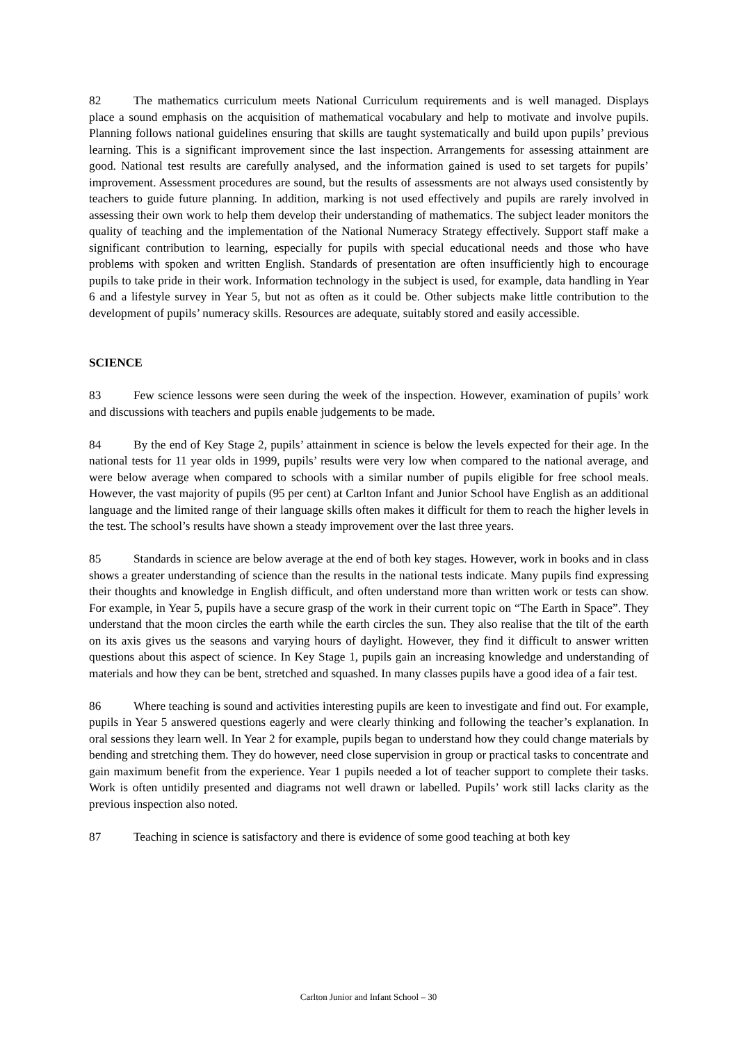82 The mathematics curriculum meets National Curriculum requirements and is well managed. Displays place a sound emphasis on the acquisition of mathematical vocabulary and help to motivate and involve pupils. Planning follows national guidelines ensuring that skills are taught systematically and build upon pupils’ previous learning. This is a significant improvement since the last inspection. Arrangements for assessing attainment are good. National test results are carefully analysed, and the information gained is used to set targets for pupils’ improvement. Assessment procedures are sound, but the results of assessments are not always used consistently by teachers to guide future planning. In addition, marking is not used effectively and pupils are rarely involved in assessing their own work to help them develop their understanding of mathematics. The subject leader monitors the quality of teaching and the implementation of the National Numeracy Strategy effectively. Support staff make a significant contribution to learning, especially for pupils with special educational needs and those who have problems with spoken and written English. Standards of presentation are often insufficiently high to encourage pupils to take pride in their work. Information technology in the subject is used, for example, data handling in Year 6 and a lifestyle survey in Year 5, but not as often as it could be. Other subjects make little contribution to the development of pupils’ numeracy skills. Resources are adequate, suitably stored and easily accessible.
SCIENCE
83 Few science lessons were seen during the week of the inspection. However, examination of pupils’ work and discussions with teachers and pupils enable judgements to be made.
84 By the end of Key Stage 2, pupils’ attainment in science is below the levels expected for their age. In the national tests for 11 year olds in 1999, pupils’ results were very low when compared to the national average, and were below average when compared to schools with a similar number of pupils eligible for free school meals. However, the vast majority of pupils (95 per cent) at Carlton Infant and Junior School have English as an additional language and the limited range of their language skills often makes it difficult for them to reach the higher levels in the test. The school’s results have shown a steady improvement over the last three years.
85 Standards in science are below average at the end of both key stages. However, work in books and in class shows a greater understanding of science than the results in the national tests indicate. Many pupils find expressing their thoughts and knowledge in English difficult, and often understand more than written work or tests can show. For example, in Year 5, pupils have a secure grasp of the work in their current topic on “The Earth in Space”. They understand that the moon circles the earth while the earth circles the sun. They also realise that the tilt of the earth on its axis gives us the seasons and varying hours of daylight. However, they find it difficult to answer written questions about this aspect of science. In Key Stage 1, pupils gain an increasing knowledge and understanding of materials and how they can be bent, stretched and squashed. In many classes pupils have a good idea of a fair test.
86 Where teaching is sound and activities interesting pupils are keen to investigate and find out. For example, pupils in Year 5 answered questions eagerly and were clearly thinking and following the teacher’s explanation. In oral sessions they learn well. In Year 2 for example, pupils began to understand how they could change materials by bending and stretching them. They do however, need close supervision in group or practical tasks to concentrate and gain maximum benefit from the experience. Year 1 pupils needed a lot of teacher support to complete their tasks. Work is often untidily presented and diagrams not well drawn or labelled. Pupils’ work still lacks clarity as the previous inspection also noted.
87 Teaching in science is satisfactory and there is evidence of some good teaching at both key
Carlton Junior and Infant School – 30